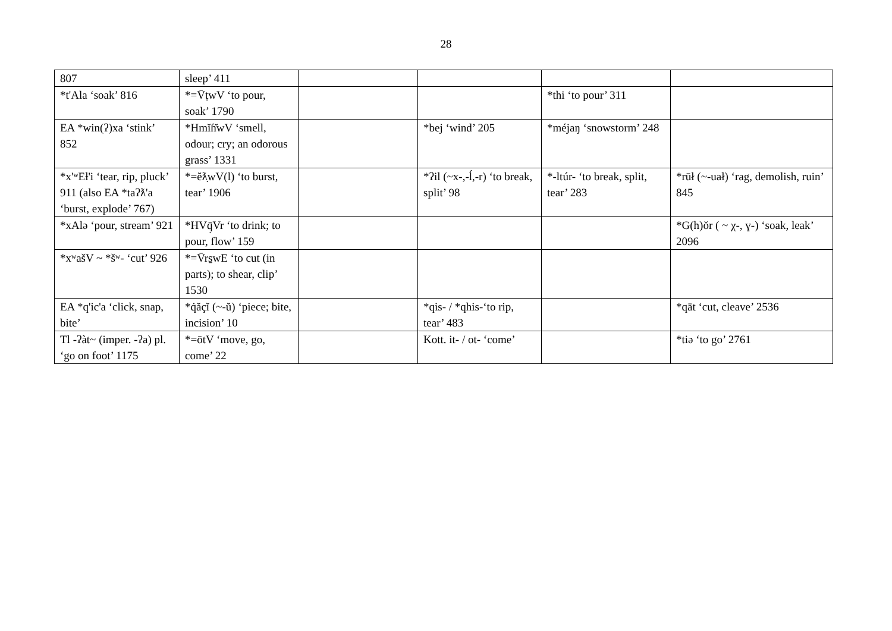28
| 807 | sleep’ 411 | | | | |
| *t'Ala ‘soak’ 816 | *=V̄ṭwV ‘to pour, soak’ 1790 | | | *thi ‘to pour’ 311 | |
| EA *win(ʔ)xa ‘stink’ 852 | *Hmĭɦ̆wV ‘smell, odour; cry; an odorous grass’ 1331 | | *bej ‘wind’ 205 | *méjaŋ ‘snowstorm’ 248 | |
| *x'ʷEƚ'i ‘tear, rip, pluck’ 911 (also EA *taʔƛ'a ‘burst, explode’ 767) | *=ĕƛ̣wV(l) ‘to burst, tear’ 1906 | | *ʔil (~x-,-ĺ,-r) ‘to break, split’ 98 | *-ltúr- ‘to break, split, tear’ 283 | *rūł (~-uał) ‘rag, demolish, ruin’ 845 |
| *xAlə ‘pour, stream’ 921 | *HVq̣̄Vr ‘to drink; to pour, flow’ 159 | | | | *G(h)ŏr ( ~ χ-, ɣ-) ‘soak, leak’ 2096 |
| *xʷašV ~ *šʷ- ‘cut’ 926 | *=V̄rs̱wE ‘to cut (in parts); to shear, clip’ 1530 | | | | |
| EA *q'ic'a ‘click, snap, bite’ | *q̇ăçĭ (~-ŭ) ‘piece; bite, incision’ 10 | | *qis- / *qhis-‘to rip, tear’ 483 | | *qāt ‘cut, cleave’ 2536 |
| Tl -ʔàt~ (imper. -ʔa) pl. ‘go on foot’ 1175 | *=ōtV ‘move, go, come’ 22 | | Kott. it- / ot- ‘come’ | | *tiə ‘to go’ 2761 |